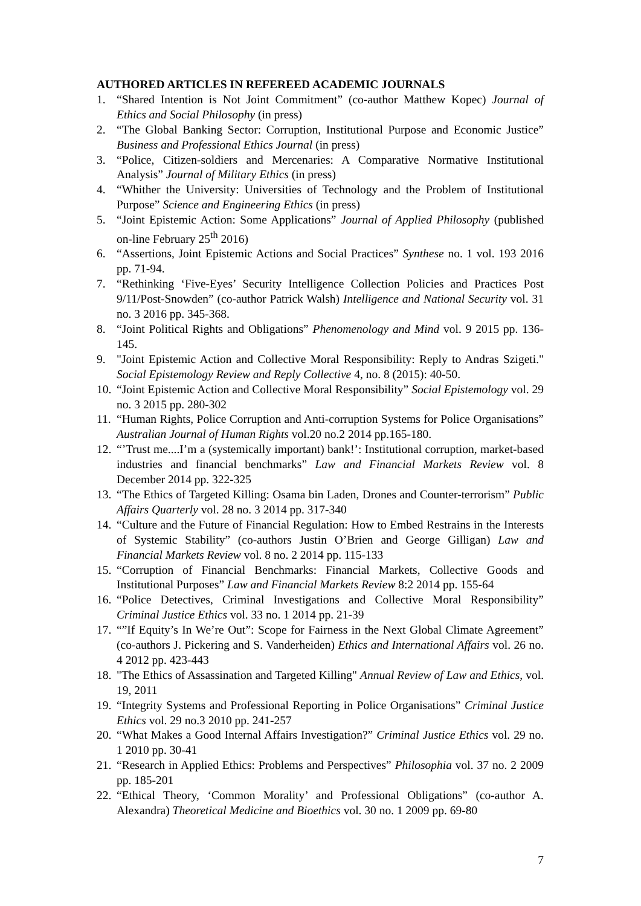AUTHORED ARTICLES IN REFEREED ACADEMIC JOURNALS
1. “Shared Intention is Not Joint Commitment” (co-author Matthew Kopec) Journal of Ethics and Social Philosophy (in press)
2. “The Global Banking Sector: Corruption, Institutional Purpose and Economic Justice” Business and Professional Ethics Journal (in press)
3. “Police, Citizen-soldiers and Mercenaries: A Comparative Normative Institutional Analysis” Journal of Military Ethics (in press)
4. “Whither the University: Universities of Technology and the Problem of Institutional Purpose” Science and Engineering Ethics (in press)
5. “Joint Epistemic Action: Some Applications” Journal of Applied Philosophy (published on-line February 25<sup>th</sup> 2016)
6. “Assertions, Joint Epistemic Actions and Social Practices” Synthese no. 1 vol. 193 2016 pp. 71-94.
7. “Rethinking ‘Five-Eyes’ Security Intelligence Collection Policies and Practices Post 9/11/Post-Snowden” (co-author Patrick Walsh) Intelligence and National Security vol. 31 no. 3 2016 pp. 345-368.
8. “Joint Political Rights and Obligations” Phenomenology and Mind vol. 9 2015 pp. 136-145.
9. "Joint Epistemic Action and Collective Moral Responsibility: Reply to Andras Szigeti." Social Epistemology Review and Reply Collective 4, no. 8 (2015): 40-50.
10. “Joint Epistemic Action and Collective Moral Responsibility” Social Epistemology vol. 29 no. 3 2015 pp. 280-302
11. “Human Rights, Police Corruption and Anti-corruption Systems for Police Organisations” Australian Journal of Human Rights vol.20 no.2 2014 pp.165-180.
12. “’Trust me....I’m a (systemically important) bank!’: Institutional corruption, market-based industries and financial benchmarks” Law and Financial Markets Review vol. 8 December 2014 pp. 322-325
13. “The Ethics of Targeted Killing: Osama bin Laden, Drones and Counter-terrorism” Public Affairs Quarterly vol. 28 no. 3 2014 pp. 317-340
14. “Culture and the Future of Financial Regulation: How to Embed Restrains in the Interests of Systemic Stability” (co-authors Justin O’Brien and George Gilligan) Law and Financial Markets Review vol. 8 no. 2 2014 pp. 115-133
15. “Corruption of Financial Benchmarks: Financial Markets, Collective Goods and Institutional Purposes” Law and Financial Markets Review 8:2 2014 pp. 155-64
16. “Police Detectives, Criminal Investigations and Collective Moral Responsibility” Criminal Justice Ethics vol. 33 no. 1 2014 pp. 21-39
17. “”If Equity’s In We’re Out”: Scope for Fairness in the Next Global Climate Agreement” (co-authors J. Pickering and S. Vanderheiden) Ethics and International Affairs vol. 26 no. 4 2012 pp. 423-443
18. "The Ethics of Assassination and Targeted Killing" Annual Review of Law and Ethics, vol. 19, 2011
19. “Integrity Systems and Professional Reporting in Police Organisations” Criminal Justice Ethics vol. 29 no.3 2010 pp. 241-257
20. “What Makes a Good Internal Affairs Investigation?” Criminal Justice Ethics vol. 29 no. 1 2010 pp. 30-41
21. “Research in Applied Ethics: Problems and Perspectives” Philosophia vol. 37 no. 2 2009 pp. 185-201
22. “Ethical Theory, ‘Common Morality’ and Professional Obligations” (co-author A. Alexandra) Theoretical Medicine and Bioethics vol. 30 no. 1 2009 pp. 69-80
7